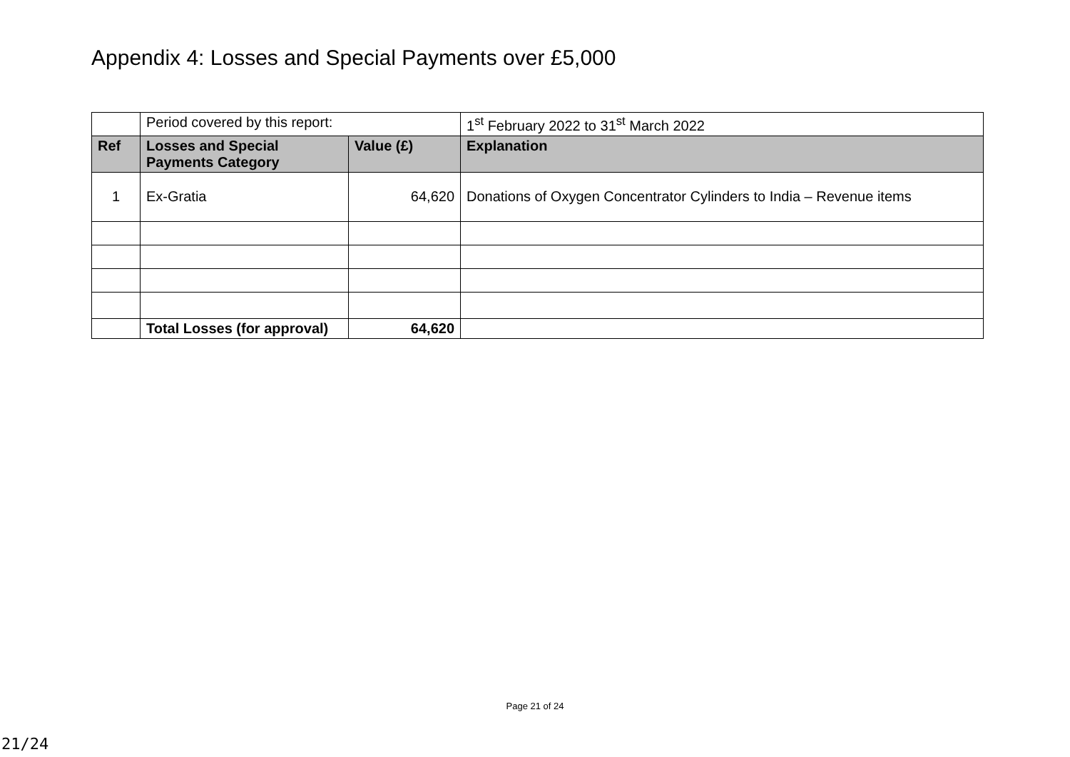Appendix 4: Losses and Special Payments over £5,000
| | Period covered by this report: | | 1<sup>st</sup> February 2022 to 31<sup>st</sup> March 2022 |
| Ref | Losses and Special Payments Category | Value (£) | Explanation |
| 1 | Ex-Gratia | 64,620 | Donations of Oxygen Concentrator Cylinders to India – Revenue items |
| | Total Losses (for approval) | 64,620 | |
Page 21 of 24
21/24